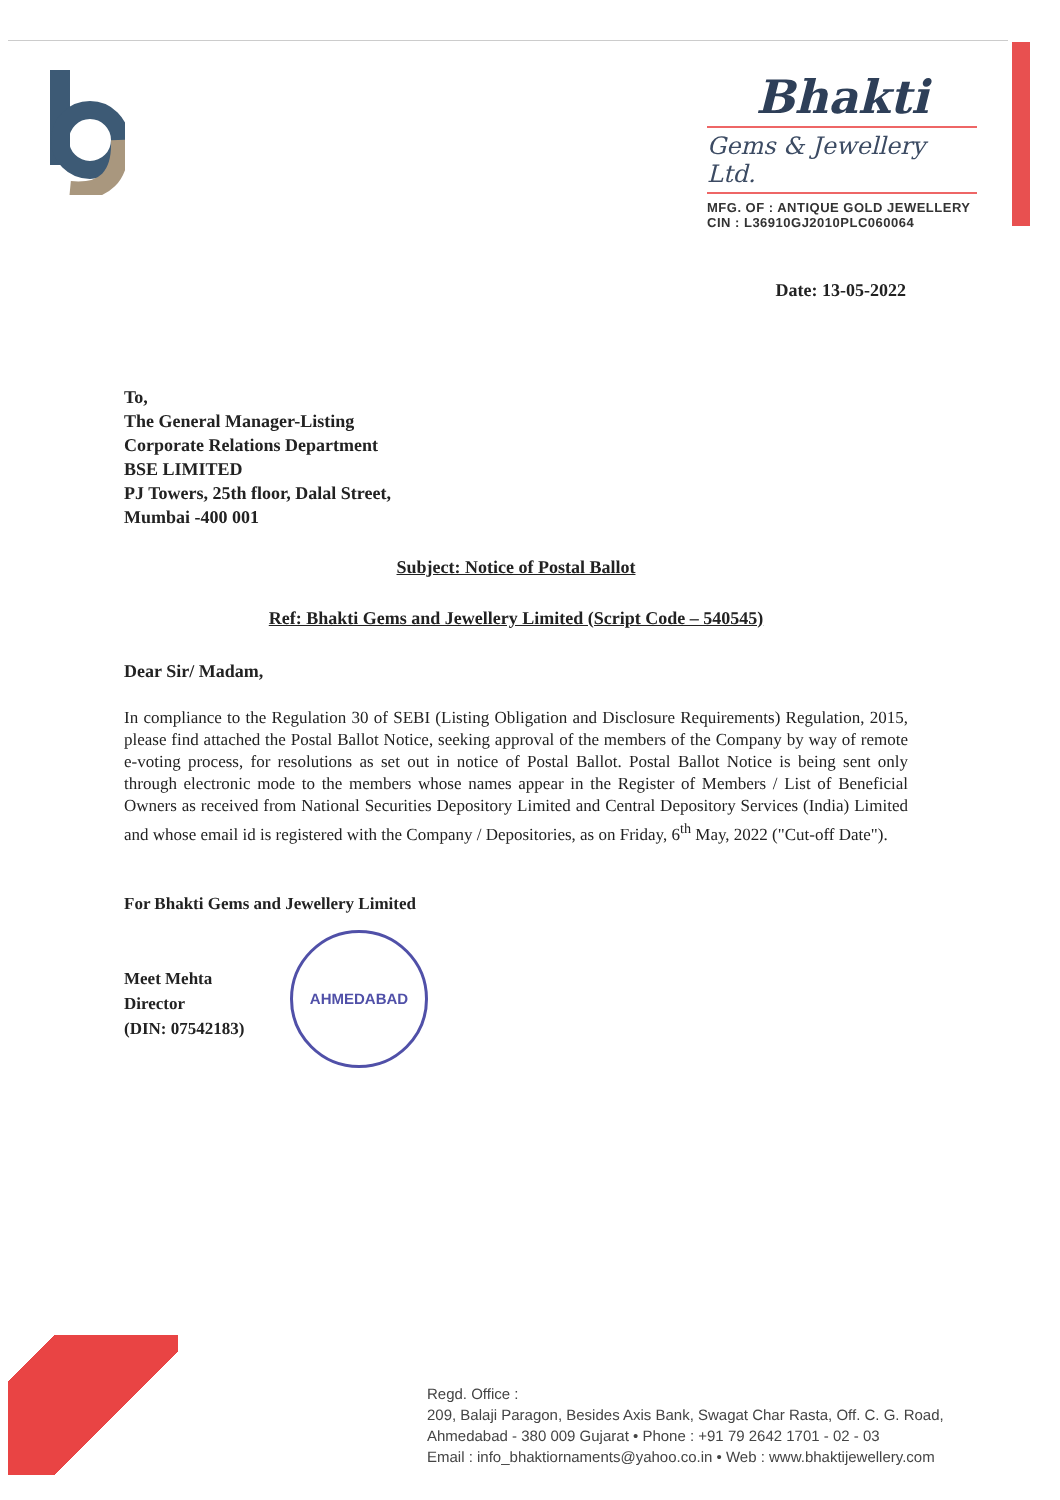Bhakti
Gems & Jewellery Ltd.
MFG. OF : ANTIQUE GOLD JEWELLERY
CIN : L36910GJ2010PLC060064
Date: 13-05-2022
To,
The General Manager-Listing
Corporate Relations Department
BSE LIMITED
PJ Towers, 25th floor, Dalal Street,
Mumbai -400 001
Subject: Notice of Postal Ballot
Ref: Bhakti Gems and Jewellery Limited (Script Code – 540545)
Dear Sir/ Madam,
In compliance to the Regulation 30 of SEBI (Listing Obligation and Disclosure Requirements) Regulation, 2015, please find attached the Postal Ballot Notice, seeking approval of the members of the Company by way of remote e-voting process, for resolutions as set out in notice of Postal Ballot. Postal Ballot Notice is being sent only through electronic mode to the members whose names appear in the Register of Members / List of Beneficial Owners as received from National Securities Depository Limited and Central Depository Services (India) Limited and whose email id is registered with the Company / Depositories, as on Friday, 6<sup>th</sup> May, 2022 ("Cut-off Date").
For Bhakti Gems and Jewellery Limited
Meet Mehta
Director
(DIN: 07542183)
AHMEDABAD
Regd. Office :
209, Balaji Paragon, Besides Axis Bank, Swagat Char Rasta, Off. C. G. Road,
Ahmedabad - 380 009 Gujarat • Phone : +91 79 2642 1701 - 02 - 03
Email : info_bhaktiornaments@yahoo.co.in • Web : www.bhaktijewellery.com